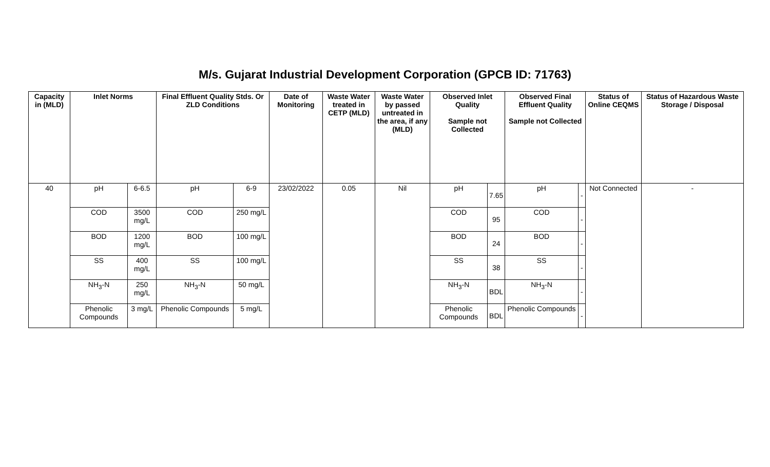M/s. Gujarat Industrial Development Corporation (GPCB ID: 71763)
| Capacity in (MLD) | Inlet Norms | | Final Effluent Quality Stds. Or ZLD Conditions | | Date of Monitoring | Waste Water treated in CETP (MLD) | Waste Water by passed untreated in the area, if any (MLD) | Observed Inlet Quality Sample not Collected | | Observed Final Effluent Quality Sample not Collected | | Status of Online CEQMS | Status of Hazardous Waste Storage / Disposal |
| --- | --- | --- | --- | --- | --- | --- | --- | --- | --- | --- | --- | --- | --- |
| 40 | pH | 6-6.5 | pH | 6-9 | 23/02/2022 | 0.05 | Nil | pH | 7.65 | pH | - | Not Connected | - |
| | COD | 3500 mg/L | COD | 250 mg/L | | | | COD | 95 | COD | - | | |
| | BOD | 1200 mg/L | BOD | 100 mg/L | | | | BOD | 24 | BOD | - | | |
| | SS | 400 mg/L | SS | 100 mg/L | | | | SS | 38 | SS | - | | |
| | NH<sub>3</sub>-N | 250 mg/L | NH<sub>3</sub>-N | 50 mg/L | | | | NH<sub>3</sub>-N | BDL | NH<sub>3</sub>-N | - | | |
| | Phenolic Compounds | 3 mg/L | Phenolic Compounds | 5 mg/L | | | | Phenolic Compounds | BDL | Phenolic Compounds | - | | |